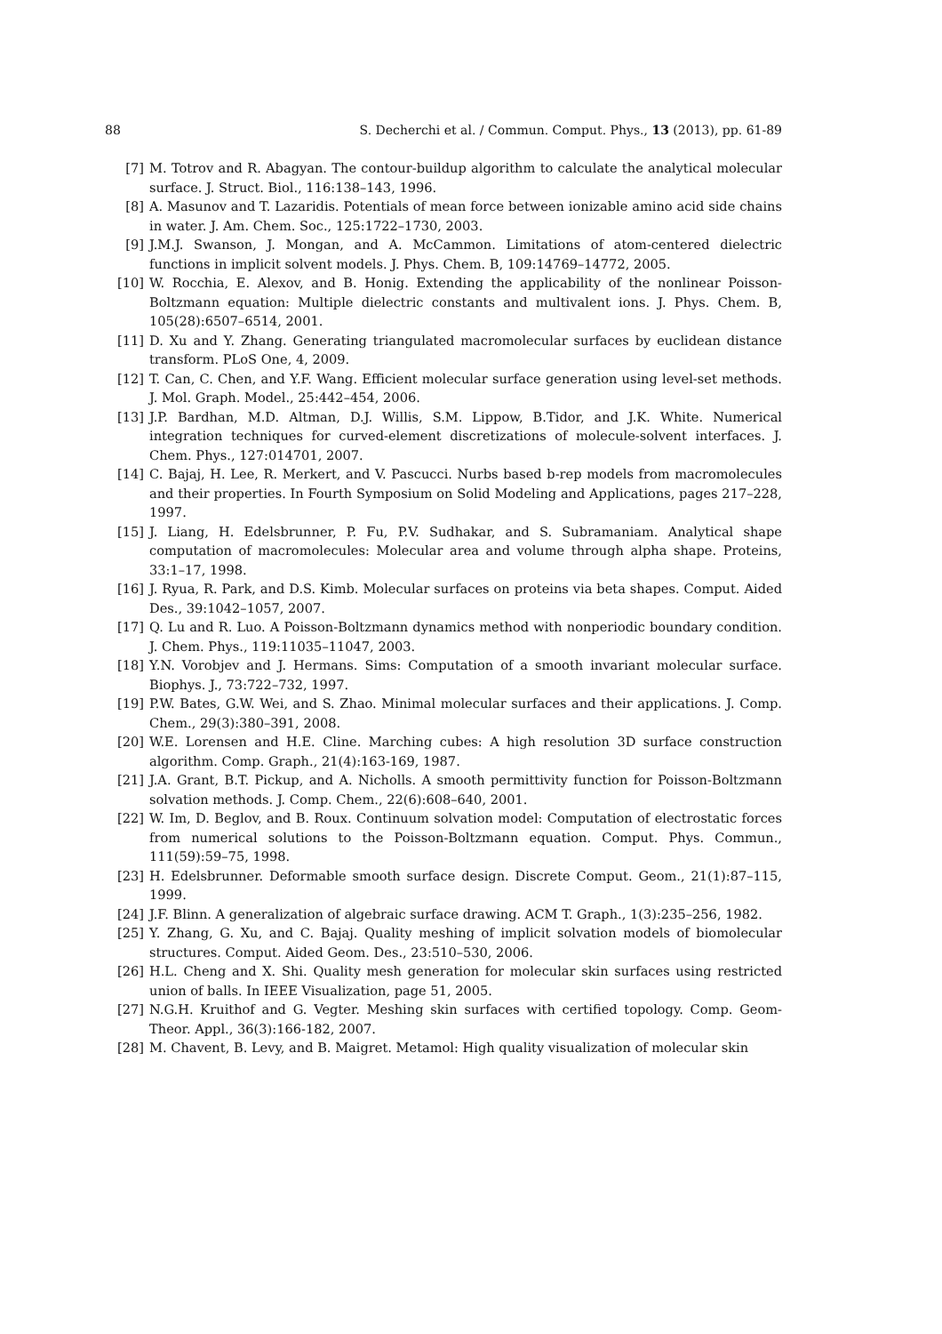88 S. Decherchi et al. / Commun. Comput. Phys., 13 (2013), pp. 61-89
[7] M. Totrov and R. Abagyan. The contour-buildup algorithm to calculate the analytical molecular surface. J. Struct. Biol., 116:138–143, 1996.
[8] A. Masunov and T. Lazaridis. Potentials of mean force between ionizable amino acid side chains in water. J. Am. Chem. Soc., 125:1722–1730, 2003.
[9] J.M.J. Swanson, J. Mongan, and A. McCammon. Limitations of atom-centered dielectric functions in implicit solvent models. J. Phys. Chem. B, 109:14769–14772, 2005.
[10] W. Rocchia, E. Alexov, and B. Honig. Extending the applicability of the nonlinear Poisson-Boltzmann equation: Multiple dielectric constants and multivalent ions. J. Phys. Chem. B, 105(28):6507–6514, 2001.
[11] D. Xu and Y. Zhang. Generating triangulated macromolecular surfaces by euclidean distance transform. PLoS One, 4, 2009.
[12] T. Can, C. Chen, and Y.F. Wang. Efficient molecular surface generation using level-set methods. J. Mol. Graph. Model., 25:442–454, 2006.
[13] J.P. Bardhan, M.D. Altman, D.J. Willis, S.M. Lippow, B.Tidor, and J.K. White. Numerical integration techniques for curved-element discretizations of molecule-solvent interfaces. J. Chem. Phys., 127:014701, 2007.
[14] C. Bajaj, H. Lee, R. Merkert, and V. Pascucci. Nurbs based b-rep models from macromolecules and their properties. In Fourth Symposium on Solid Modeling and Applications, pages 217–228, 1997.
[15] J. Liang, H. Edelsbrunner, P. Fu, P.V. Sudhakar, and S. Subramaniam. Analytical shape computation of macromolecules: Molecular area and volume through alpha shape. Proteins, 33:1–17, 1998.
[16] J. Ryua, R. Park, and D.S. Kimb. Molecular surfaces on proteins via beta shapes. Comput. Aided Des., 39:1042–1057, 2007.
[17] Q. Lu and R. Luo. A Poisson-Boltzmann dynamics method with nonperiodic boundary condition. J. Chem. Phys., 119:11035–11047, 2003.
[18] Y.N. Vorobjev and J. Hermans. Sims: Computation of a smooth invariant molecular surface. Biophys. J., 73:722–732, 1997.
[19] P.W. Bates, G.W. Wei, and S. Zhao. Minimal molecular surfaces and their applications. J. Comp. Chem., 29(3):380–391, 2008.
[20] W.E. Lorensen and H.E. Cline. Marching cubes: A high resolution 3D surface construction algorithm. Comp. Graph., 21(4):163-169, 1987.
[21] J.A. Grant, B.T. Pickup, and A. Nicholls. A smooth permittivity function for Poisson-Boltzmann solvation methods. J. Comp. Chem., 22(6):608–640, 2001.
[22] W. Im, D. Beglov, and B. Roux. Continuum solvation model: Computation of electrostatic forces from numerical solutions to the Poisson-Boltzmann equation. Comput. Phys. Commun., 111(59):59–75, 1998.
[23] H. Edelsbrunner. Deformable smooth surface design. Discrete Comput. Geom., 21(1):87–115, 1999.
[24] J.F. Blinn. A generalization of algebraic surface drawing. ACM T. Graph., 1(3):235–256, 1982.
[25] Y. Zhang, G. Xu, and C. Bajaj. Quality meshing of implicit solvation models of biomolecular structures. Comput. Aided Geom. Des., 23:510–530, 2006.
[26] H.L. Cheng and X. Shi. Quality mesh generation for molecular skin surfaces using restricted union of balls. In IEEE Visualization, page 51, 2005.
[27] N.G.H. Kruithof and G. Vegter. Meshing skin surfaces with certified topology. Comp. Geom-Theor. Appl., 36(3):166-182, 2007.
[28] M. Chavent, B. Levy, and B. Maigret. Metamol: High quality visualization of molecular skin